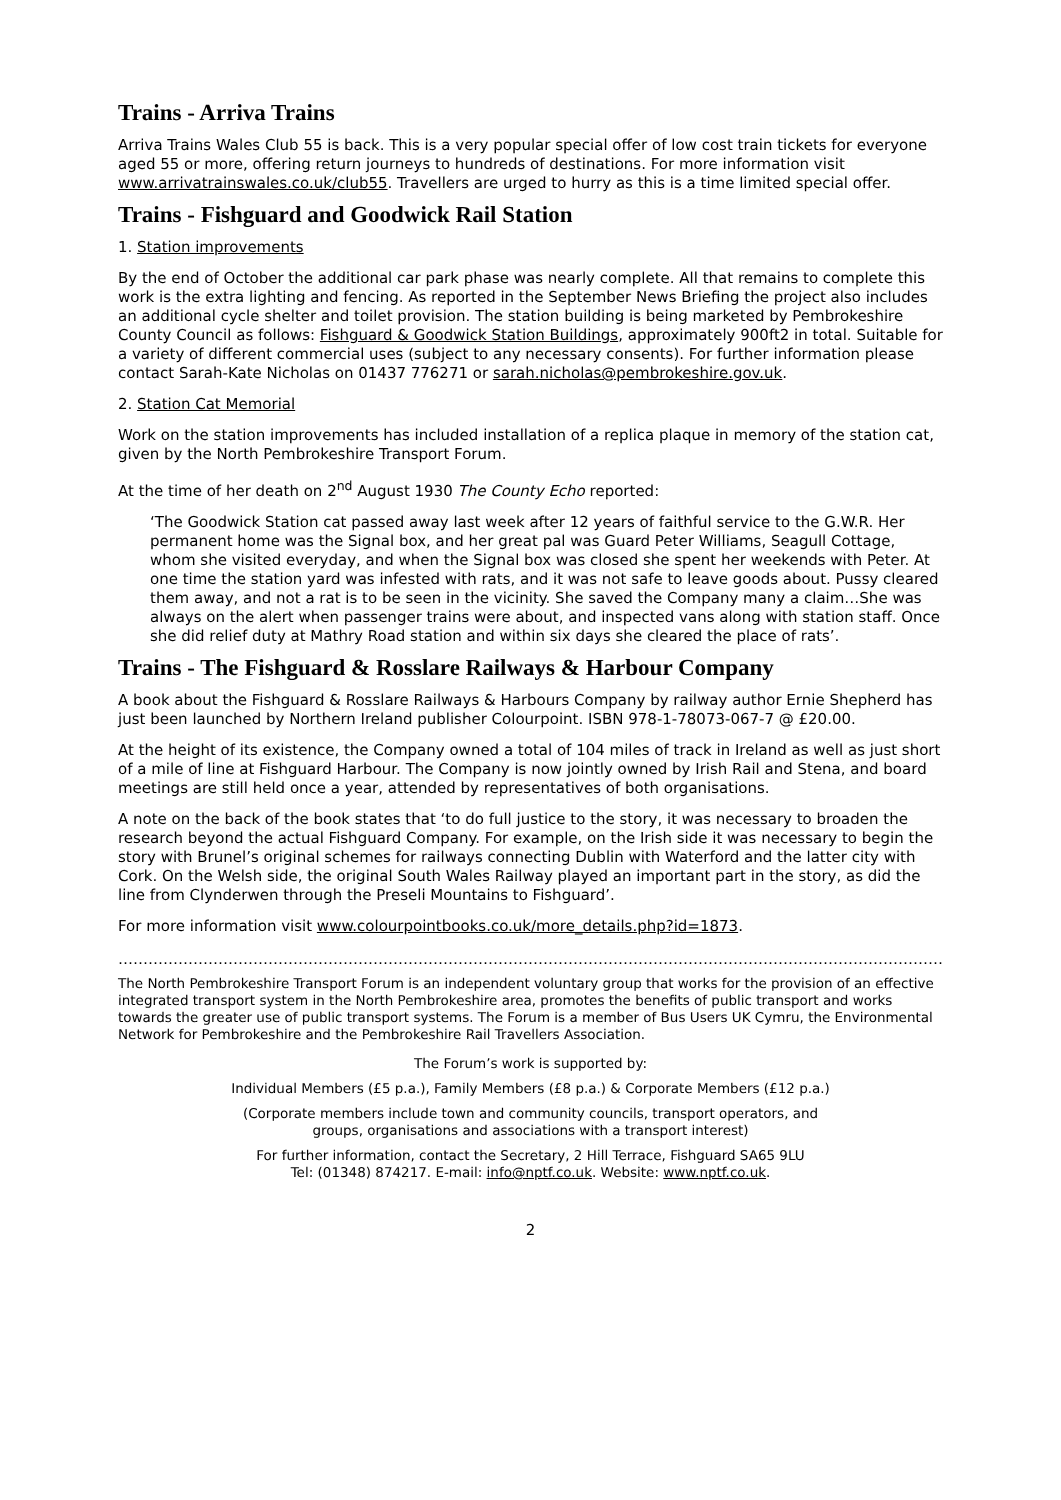Trains - Arriva Trains
Arriva Trains Wales Club 55 is back. This is a very popular special offer of low cost train tickets for everyone aged 55 or more, offering return journeys to hundreds of destinations. For more information visit www.arrivatrainswales.co.uk/club55. Travellers are urged to hurry as this is a time limited special offer.
Trains - Fishguard and Goodwick Rail Station
1. Station improvements
By the end of October the additional car park phase was nearly complete. All that remains to complete this work is the extra lighting and fencing. As reported in the September News Briefing the project also includes an additional cycle shelter and toilet provision. The station building is being marketed by Pembrokeshire County Council as follows: Fishguard & Goodwick Station Buildings, approximately 900ft2 in total. Suitable for a variety of different commercial uses (subject to any necessary consents). For further information please contact Sarah-Kate Nicholas on 01437 776271 or sarah.nicholas@pembrokeshire.gov.uk.
2. Station Cat Memorial
Work on the station improvements has included installation of a replica plaque in memory of the station cat, given by the North Pembrokeshire Transport Forum.
At the time of her death on 2<sup>nd</sup> August 1930 The County Echo reported:
‘The Goodwick Station cat passed away last week after 12 years of faithful service to the G.W.R. Her permanent home was the Signal box, and her great pal was Guard Peter Williams, Seagull Cottage, whom she visited everyday, and when the Signal box was closed she spent her weekends with Peter. At one time the station yard was infested with rats, and it was not safe to leave goods about. Pussy cleared them away, and not a rat is to be seen in the vicinity. She saved the Company many a claim…She was always on the alert when passenger trains were about, and inspected vans along with station staff. Once she did relief duty at Mathry Road station and within six days she cleared the place of rats’.
Trains - The Fishguard & Rosslare Railways & Harbour Company
A book about the Fishguard & Rosslare Railways & Harbours Company by railway author Ernie Shepherd has just been launched by Northern Ireland publisher Colourpoint. ISBN 978-1-78073-067-7 @ £20.00.
At the height of its existence, the Company owned a total of 104 miles of track in Ireland as well as just short of a mile of line at Fishguard Harbour. The Company is now jointly owned by Irish Rail and Stena, and board meetings are still held once a year, attended by representatives of both organisations.
A note on the back of the book states that ‘to do full justice to the story, it was necessary to broaden the research beyond the actual Fishguard Company. For example, on the Irish side it was necessary to begin the story with Brunel’s original schemes for railways connecting Dublin with Waterford and the latter city with Cork. On the Welsh side, the original South Wales Railway played an important part in the story, as did the line from Clynderwen through the Preseli Mountains to Fishguard’.
For more information visit www.colourpointbooks.co.uk/more_details.php?id=1873.
……………………………………………………………………………………………………………………………………………………………………............
The North Pembrokeshire Transport Forum is an independent voluntary group that works for the provision of an effective integrated transport system in the North Pembrokeshire area, promotes the benefits of public transport and works towards the greater use of public transport systems. The Forum is a member of Bus Users UK Cymru, the Environmental Network for Pembrokeshire and the Pembrokeshire Rail Travellers Association.
The Forum’s work is supported by:
Individual Members (£5 p.a.), Family Members (£8 p.a.) & Corporate Members (£12 p.a.)
(Corporate members include town and community councils, transport operators, and
groups, organisations and associations with a transport interest)
For further information, contact the Secretary, 2 Hill Terrace, Fishguard SA65 9LU
Tel: (01348) 874217. E-mail: info@nptf.co.uk. Website: www.nptf.co.uk.
2